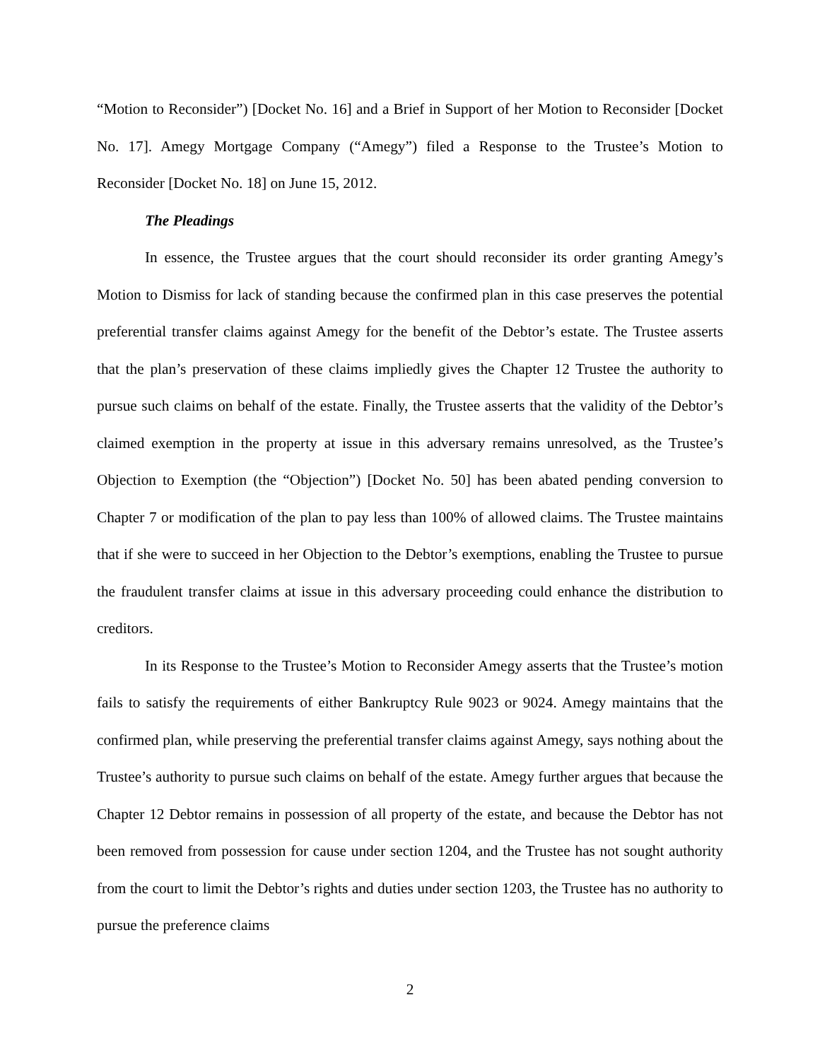“Motion to Reconsider”) [Docket No. 16] and a Brief in Support of her Motion to Reconsider [Docket No. 17]. Amegy Mortgage Company (“Amegy”) filed a Response to the Trustee’s Motion to Reconsider [Docket No. 18] on June 15, 2012.
The Pleadings
In essence, the Trustee argues that the court should reconsider its order granting Amegy’s Motion to Dismiss for lack of standing because the confirmed plan in this case preserves the potential preferential transfer claims against Amegy for the benefit of the Debtor’s estate. The Trustee asserts that the plan’s preservation of these claims impliedly gives the Chapter 12 Trustee the authority to pursue such claims on behalf of the estate. Finally, the Trustee asserts that the validity of the Debtor’s claimed exemption in the property at issue in this adversary remains unresolved, as the Trustee’s Objection to Exemption (the “Objection”) [Docket No. 50] has been abated pending conversion to Chapter 7 or modification of the plan to pay less than 100% of allowed claims. The Trustee maintains that if she were to succeed in her Objection to the Debtor’s exemptions, enabling the Trustee to pursue the fraudulent transfer claims at issue in this adversary proceeding could enhance the distribution to creditors.
In its Response to the Trustee’s Motion to Reconsider Amegy asserts that the Trustee’s motion fails to satisfy the requirements of either Bankruptcy Rule 9023 or 9024. Amegy maintains that the confirmed plan, while preserving the preferential transfer claims against Amegy, says nothing about the Trustee’s authority to pursue such claims on behalf of the estate. Amegy further argues that because the Chapter 12 Debtor remains in possession of all property of the estate, and because the Debtor has not been removed from possession for cause under section 1204, and the Trustee has not sought authority from the court to limit the Debtor’s rights and duties under section 1203, the Trustee has no authority to pursue the preference claims
2